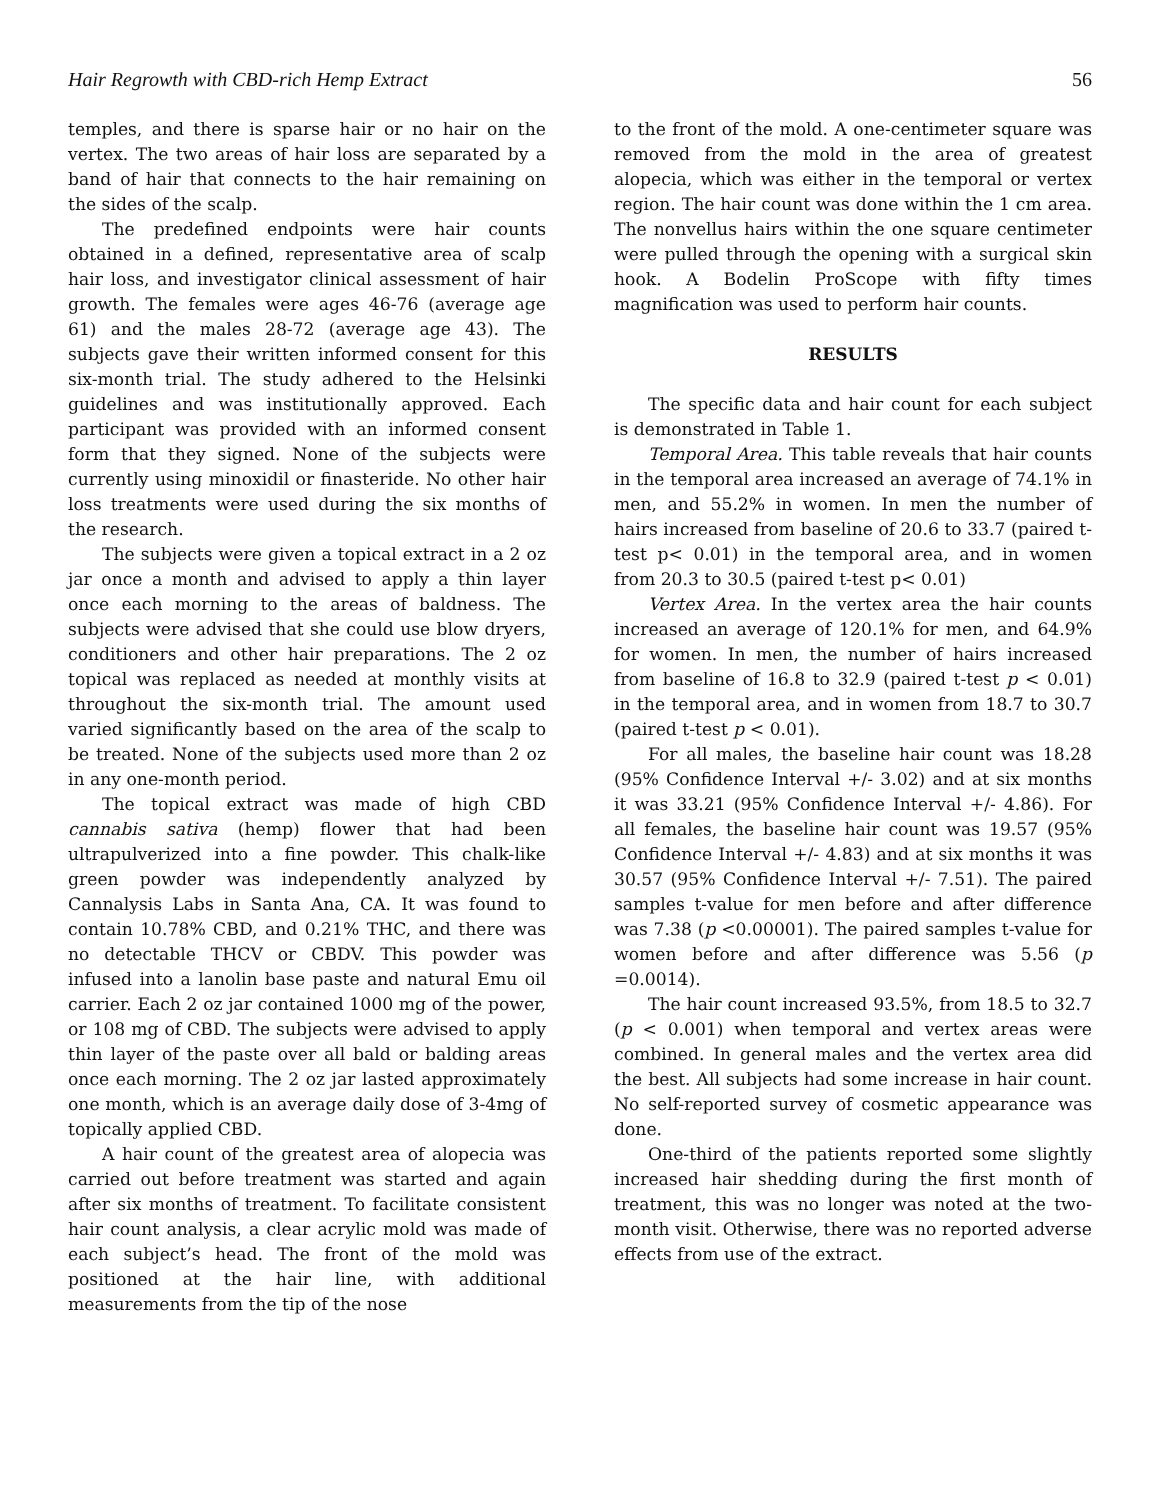Hair Regrowth with CBD-rich Hemp Extract 56
temples, and there is sparse hair or no hair on the vertex. The two areas of hair loss are separated by a band of hair that connects to the hair remaining on the sides of the scalp.
The predefined endpoints were hair counts obtained in a defined, representative area of scalp hair loss, and investigator clinical assessment of hair growth. The females were ages 46-76 (average age 61) and the males 28-72 (average age 43). The subjects gave their written informed consent for this six-month trial. The study adhered to the Helsinki guidelines and was institutionally approved. Each participant was provided with an informed consent form that they signed. None of the subjects were currently using minoxidil or finasteride. No other hair loss treatments were used during the six months of the research.
The subjects were given a topical extract in a 2 oz jar once a month and advised to apply a thin layer once each morning to the areas of baldness. The subjects were advised that she could use blow dryers, conditioners and other hair preparations. The 2 oz topical was replaced as needed at monthly visits at throughout the six-month trial. The amount used varied significantly based on the area of the scalp to be treated. None of the subjects used more than 2 oz in any one-month period.
The topical extract was made of high CBD cannabis sativa (hemp) flower that had been ultrapulverized into a fine powder. This chalk-like green powder was independently analyzed by Cannalysis Labs in Santa Ana, CA. It was found to contain 10.78% CBD, and 0.21% THC, and there was no detectable THCV or CBDV. This powder was infused into a lanolin base paste and natural Emu oil carrier. Each 2 oz jar contained 1000 mg of the power, or 108 mg of CBD. The subjects were advised to apply thin layer of the paste over all bald or balding areas once each morning. The 2 oz jar lasted approximately one month, which is an average daily dose of 3-4mg of topically applied CBD.
A hair count of the greatest area of alopecia was carried out before treatment was started and again after six months of treatment. To facilitate consistent hair count analysis, a clear acrylic mold was made of each subject’s head. The front of the mold was positioned at the hair line, with additional measurements from the tip of the nose
to the front of the mold. A one-centimeter square was removed from the mold in the area of greatest alopecia, which was either in the temporal or vertex region. The hair count was done within the 1 cm area. The nonvellus hairs within the one square centimeter were pulled through the opening with a surgical skin hook. A Bodelin ProScope with fifty times magnification was used to perform hair counts.
RESULTS
The specific data and hair count for each subject is demonstrated in Table 1.
Temporal Area. This table reveals that hair counts in the temporal area increased an average of 74.1% in men, and 55.2% in women. In men the number of hairs increased from baseline of 20.6 to 33.7 (paired t-test p< 0.01) in the temporal area, and in women from 20.3 to 30.5 (paired t-test p< 0.01)
Vertex Area. In the vertex area the hair counts increased an average of 120.1% for men, and 64.9% for women. In men, the number of hairs increased from baseline of 16.8 to 32.9 (paired t-test p < 0.01) in the temporal area, and in women from 18.7 to 30.7 (paired t-test p < 0.01).
For all males, the baseline hair count was 18.28 (95% Confidence Interval +/- 3.02) and at six months it was 33.21 (95% Confidence Interval +/- 4.86). For all females, the baseline hair count was 19.57 (95% Confidence Interval +/- 4.83) and at six months it was 30.57 (95% Confidence Interval +/- 7.51). The paired samples t-value for men before and after difference was 7.38 (p <0.00001). The paired samples t-value for women before and after difference was 5.56 (p =0.0014).
The hair count increased 93.5%, from 18.5 to 32.7 (p < 0.001) when temporal and vertex areas were combined. In general males and the vertex area did the best. All subjects had some increase in hair count. No self-reported survey of cosmetic appearance was done.
One-third of the patients reported some slightly increased hair shedding during the first month of treatment, this was no longer was noted at the two-month visit. Otherwise, there was no reported adverse effects from use of the extract.